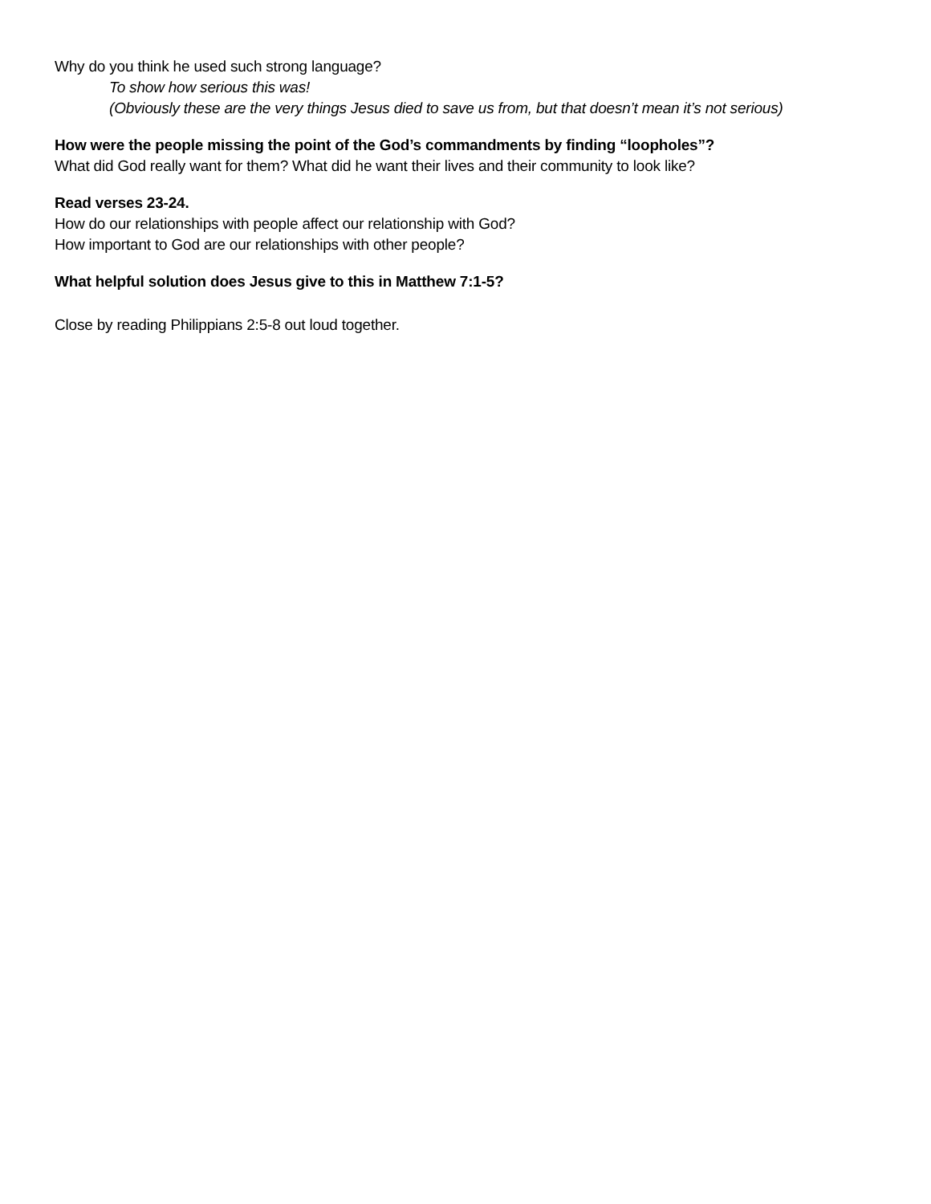Why do you think he used such strong language?
To show how serious this was!
(Obviously these are the very things Jesus died to save us from, but that doesn’t mean it’s not serious)
How were the people missing the point of the God’s commandments by finding “loopholes”?
What did God really want for them? What did he want their lives and their community to look like?
Read verses 23-24.
How do our relationships with people affect our relationship with God?
How important to God are our relationships with other people?
What helpful solution does Jesus give to this in Matthew 7:1-5?
Close by reading Philippians 2:5-8 out loud together.